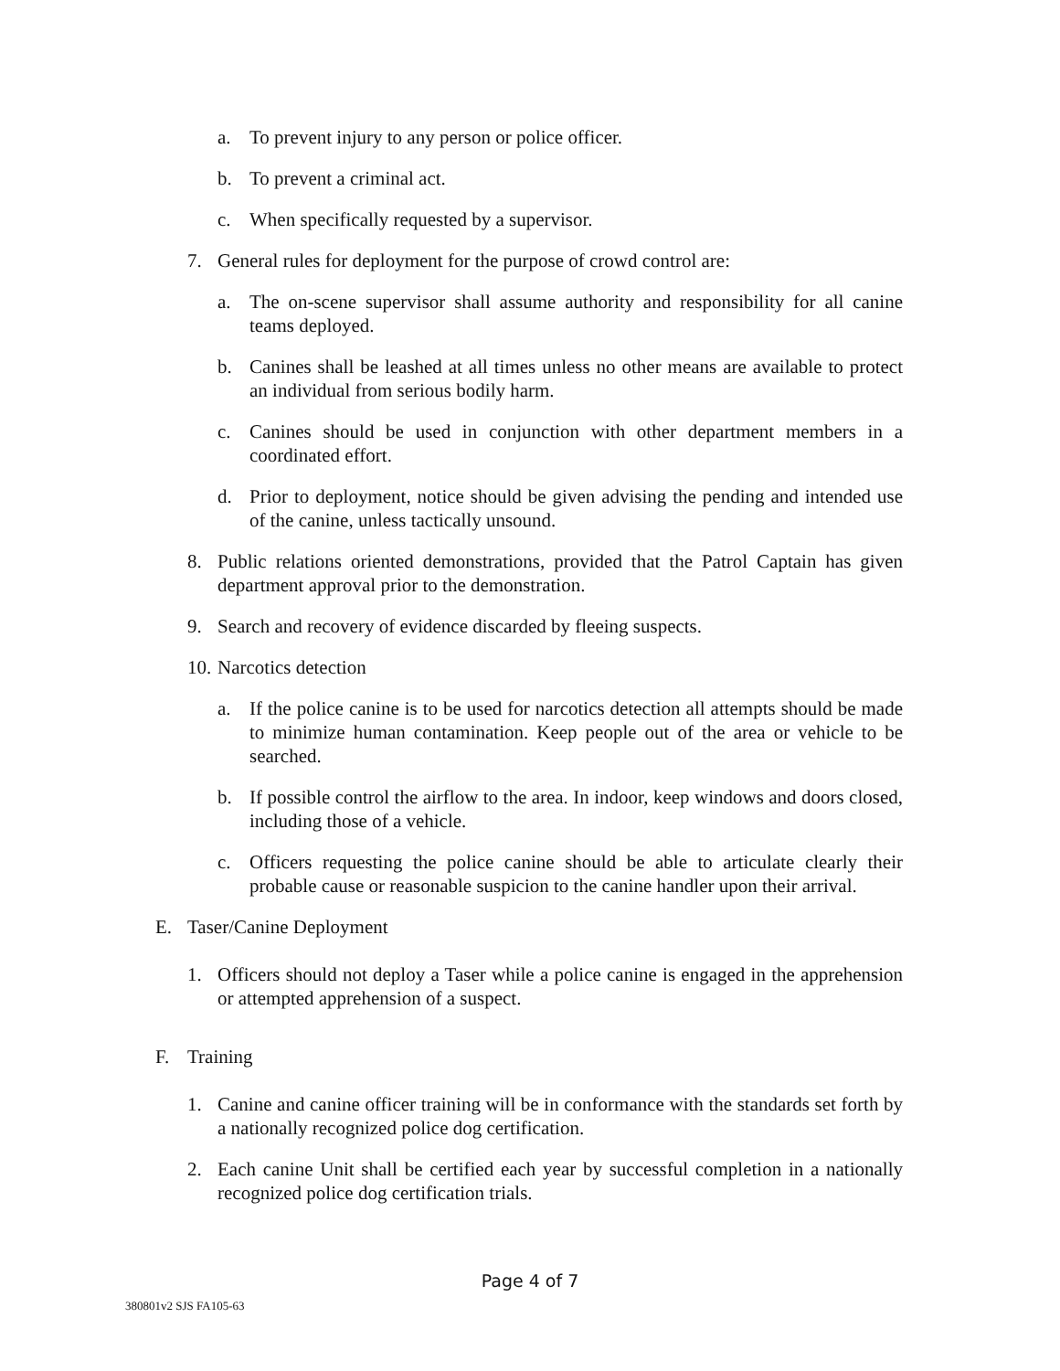a. To prevent injury to any person or police officer.
b. To prevent a criminal act.
c. When specifically requested by a supervisor.
7. General rules for deployment for the purpose of crowd control are:
a. The on-scene supervisor shall assume authority and responsibility for all canine teams deployed.
b. Canines shall be leashed at all times unless no other means are available to protect an individual from serious bodily harm.
c. Canines should be used in conjunction with other department members in a coordinated effort.
d. Prior to deployment, notice should be given advising the pending and intended use of the canine, unless tactically unsound.
8. Public relations oriented demonstrations, provided that the Patrol Captain has given department approval prior to the demonstration.
9. Search and recovery of evidence discarded by fleeing suspects.
10. Narcotics detection
a. If the police canine is to be used for narcotics detection all attempts should be made to minimize human contamination. Keep people out of the area or vehicle to be searched.
b. If possible control the airflow to the area. In indoor, keep windows and doors closed, including those of a vehicle.
c. Officers requesting the police canine should be able to articulate clearly their probable cause or reasonable suspicion to the canine handler upon their arrival.
E. Taser/Canine Deployment
1. Officers should not deploy a Taser while a police canine is engaged in the apprehension or attempted apprehension of a suspect.
F. Training
1. Canine and canine officer training will be in conformance with the standards set forth by a nationally recognized police dog certification.
2. Each canine Unit shall be certified each year by successful completion in a nationally recognized police dog certification trials.
Page 4 of 7
380801v2 SJS FA105-63